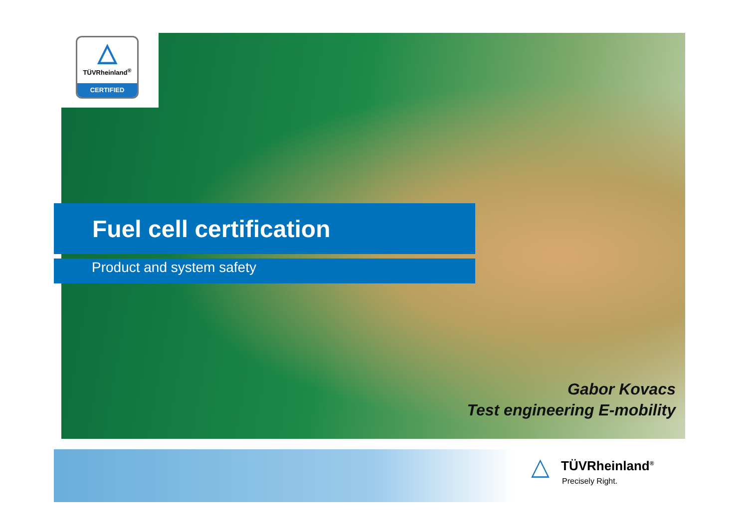△
TÜVRheinland<sup>®</sup>
CERTIFIED
Fuel cell certification
Product and system safety
Gabor Kovacs
Test engineering E-mobility
△
TÜVRheinland<sup>®</sup>
Precisely Right.